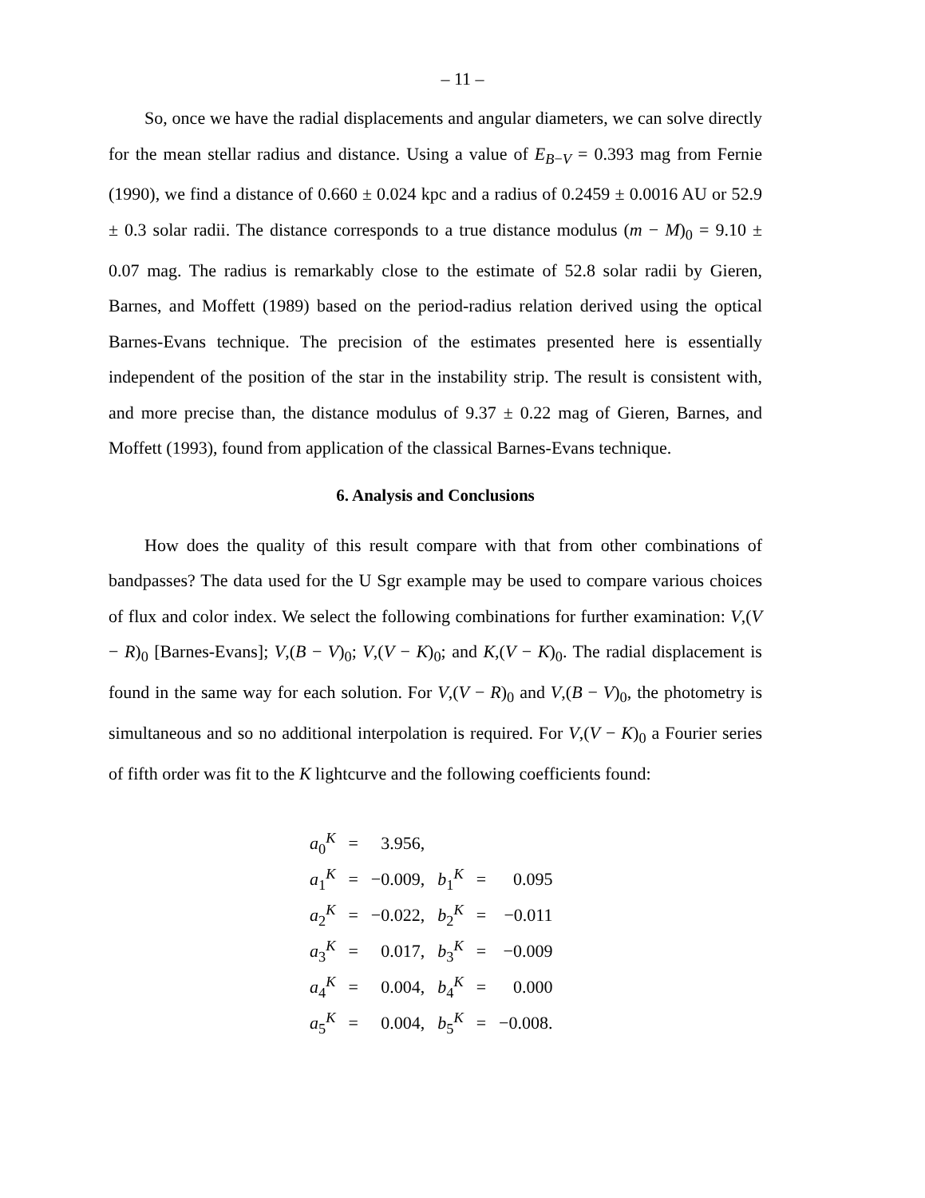– 11 –
So, once we have the radial displacements and angular diameters, we can solve directly for the mean stellar radius and distance. Using a value of E<sub>B−V</sub> = 0.393 mag from Fernie (1990), we find a distance of 0.660 ± 0.024 kpc and a radius of 0.2459 ± 0.0016 AU or 52.9 ± 0.3 solar radii. The distance corresponds to a true distance modulus (m − M)<sub>0</sub> = 9.10 ± 0.07 mag. The radius is remarkably close to the estimate of 52.8 solar radii by Gieren, Barnes, and Moffett (1989) based on the period-radius relation derived using the optical Barnes-Evans technique. The precision of the estimates presented here is essentially independent of the position of the star in the instability strip. The result is consistent with, and more precise than, the distance modulus of 9.37 ± 0.22 mag of Gieren, Barnes, and Moffett (1993), found from application of the classical Barnes-Evans technique.
6. Analysis and Conclusions
How does the quality of this result compare with that from other combinations of bandpasses? The data used for the U Sgr example may be used to compare various choices of flux and color index. We select the following combinations for further examination: V,(V − R)<sub>0</sub> [Barnes-Evans]; V,(B − V)<sub>0</sub>; V,(V − K)<sub>0</sub>; and K,(V − K)<sub>0</sub>. The radial displacement is found in the same way for each solution. For V,(V − R)<sub>0</sub> and V,(B − V)<sub>0</sub>, the photometry is simultaneous and so no additional interpolation is required. For V,(V − K)<sub>0</sub> a Fourier series of fifth order was fit to the K lightcurve and the following coefficients found:
| a<sub>0</sub><sup>K</sup> | = | 3.956, | | | |
| a<sub>1</sub><sup>K</sup> | = | −0.009, | b<sub>1</sub><sup>K</sup> | = | 0.095 |
| a<sub>2</sub><sup>K</sup> | = | −0.022, | b<sub>2</sub><sup>K</sup> | = | −0.011 |
| a<sub>3</sub><sup>K</sup> | = | 0.017, | b<sub>3</sub><sup>K</sup> | = | −0.009 |
| a<sub>4</sub><sup>K</sup> | = | 0.004, | b<sub>4</sub><sup>K</sup> | = | 0.000 |
| a<sub>5</sub><sup>K</sup> | = | 0.004, | b<sub>5</sub><sup>K</sup> | = | −0.008. |